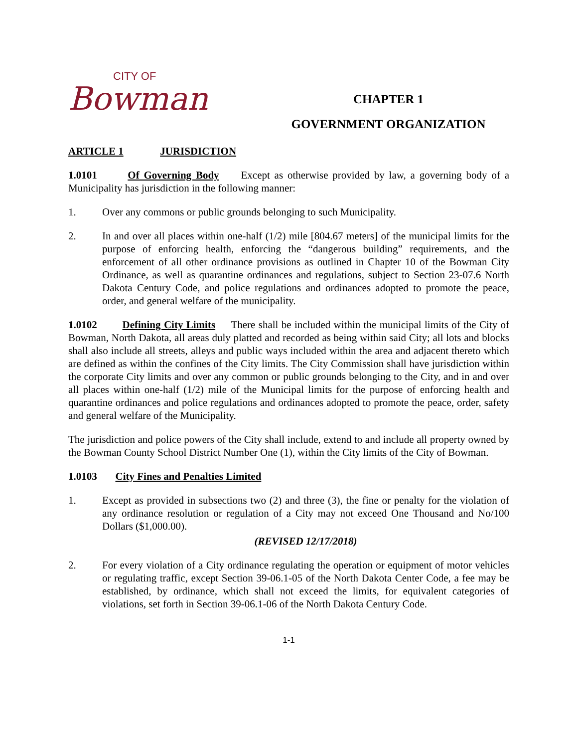CITY OF
Bowman
CHAPTER 1
GOVERNMENT ORGANIZATION
ARTICLE 1 JURISDICTION
1.0101 Of Governing Body Except as otherwise provided by law, a governing body of a Municipality has jurisdiction in the following manner:
1. Over any commons or public grounds belonging to such Municipality.
2. In and over all places within one-half (1/2) mile [804.67 meters] of the municipal limits for the purpose of enforcing health, enforcing the “dangerous building” requirements, and the enforcement of all other ordinance provisions as outlined in Chapter 10 of the Bowman City Ordinance, as well as quarantine ordinances and regulations, subject to Section 23-07.6 North Dakota Century Code, and police regulations and ordinances adopted to promote the peace, order, and general welfare of the municipality.
1.0102 Defining City Limits There shall be included within the municipal limits of the City of Bowman, North Dakota, all areas duly platted and recorded as being within said City; all lots and blocks shall also include all streets, alleys and public ways included within the area and adjacent thereto which are defined as within the confines of the City limits. The City Commission shall have jurisdiction within the corporate City limits and over any common or public grounds belonging to the City, and in and over all places within one-half (1/2) mile of the Municipal limits for the purpose of enforcing health and quarantine ordinances and police regulations and ordinances adopted to promote the peace, order, safety and general welfare of the Municipality.
The jurisdiction and police powers of the City shall include, extend to and include all property owned by the Bowman County School District Number One (1), within the City limits of the City of Bowman.
1.0103 City Fines and Penalties Limited
1. Except as provided in subsections two (2) and three (3), the fine or penalty for the violation of any ordinance resolution or regulation of a City may not exceed One Thousand and No/100 Dollars ($1,000.00).
(REVISED 12/17/2018)
2. For every violation of a City ordinance regulating the operation or equipment of motor vehicles or regulating traffic, except Section 39-06.1-05 of the North Dakota Center Code, a fee may be established, by ordinance, which shall not exceed the limits, for equivalent categories of violations, set forth in Section 39-06.1-06 of the North Dakota Century Code.
1-1